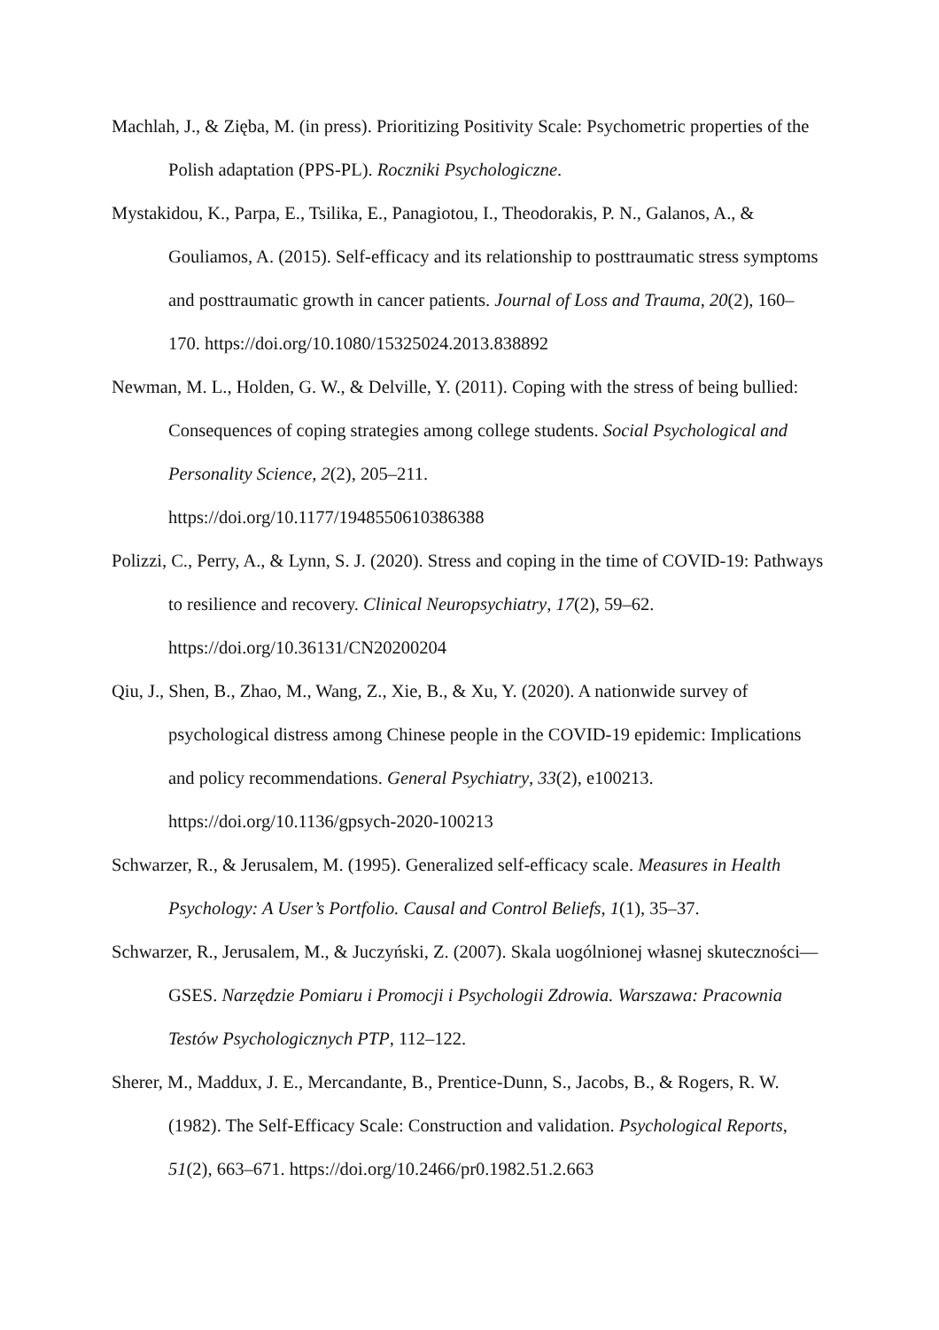Machlah, J., & Zięba, M. (in press). Prioritizing Positivity Scale: Psychometric properties of the Polish adaptation (PPS-PL). Roczniki Psychologiczne.
Mystakidou, K., Parpa, E., Tsilika, E., Panagiotou, I., Theodorakis, P. N., Galanos, A., & Gouliamos, A. (2015). Self-efficacy and its relationship to posttraumatic stress symptoms and posttraumatic growth in cancer patients. Journal of Loss and Trauma, 20(2), 160–170. https://doi.org/10.1080/15325024.2013.838892
Newman, M. L., Holden, G. W., & Delville, Y. (2011). Coping with the stress of being bullied: Consequences of coping strategies among college students. Social Psychological and Personality Science, 2(2), 205–211.
https://doi.org/10.1177/1948550610386388
Polizzi, C., Perry, A., & Lynn, S. J. (2020). Stress and coping in the time of COVID-19: Pathways to resilience and recovery. Clinical Neuropsychiatry, 17(2), 59–62.
https://doi.org/10.36131/CN20200204
Qiu, J., Shen, B., Zhao, M., Wang, Z., Xie, B., & Xu, Y. (2020). A nationwide survey of psychological distress among Chinese people in the COVID-19 epidemic: Implications and policy recommendations. General Psychiatry, 33(2), e100213.
https://doi.org/10.1136/gpsych-2020-100213
Schwarzer, R., & Jerusalem, M. (1995). Generalized self-efficacy scale. Measures in Health Psychology: A User’s Portfolio. Causal and Control Beliefs, 1(1), 35–37.
Schwarzer, R., Jerusalem, M., & Juczyński, Z. (2007). Skala uogólnionej własnej skuteczności—GSES. Narzędzie Pomiaru i Promocji i Psychologii Zdrowia. Warszawa: Pracownia Testów Psychologicznych PTP, 112–122.
Sherer, M., Maddux, J. E., Mercandante, B., Prentice-Dunn, S., Jacobs, B., & Rogers, R. W. (1982). The Self-Efficacy Scale: Construction and validation. Psychological Reports, 51(2), 663–671. https://doi.org/10.2466/pr0.1982.51.2.663